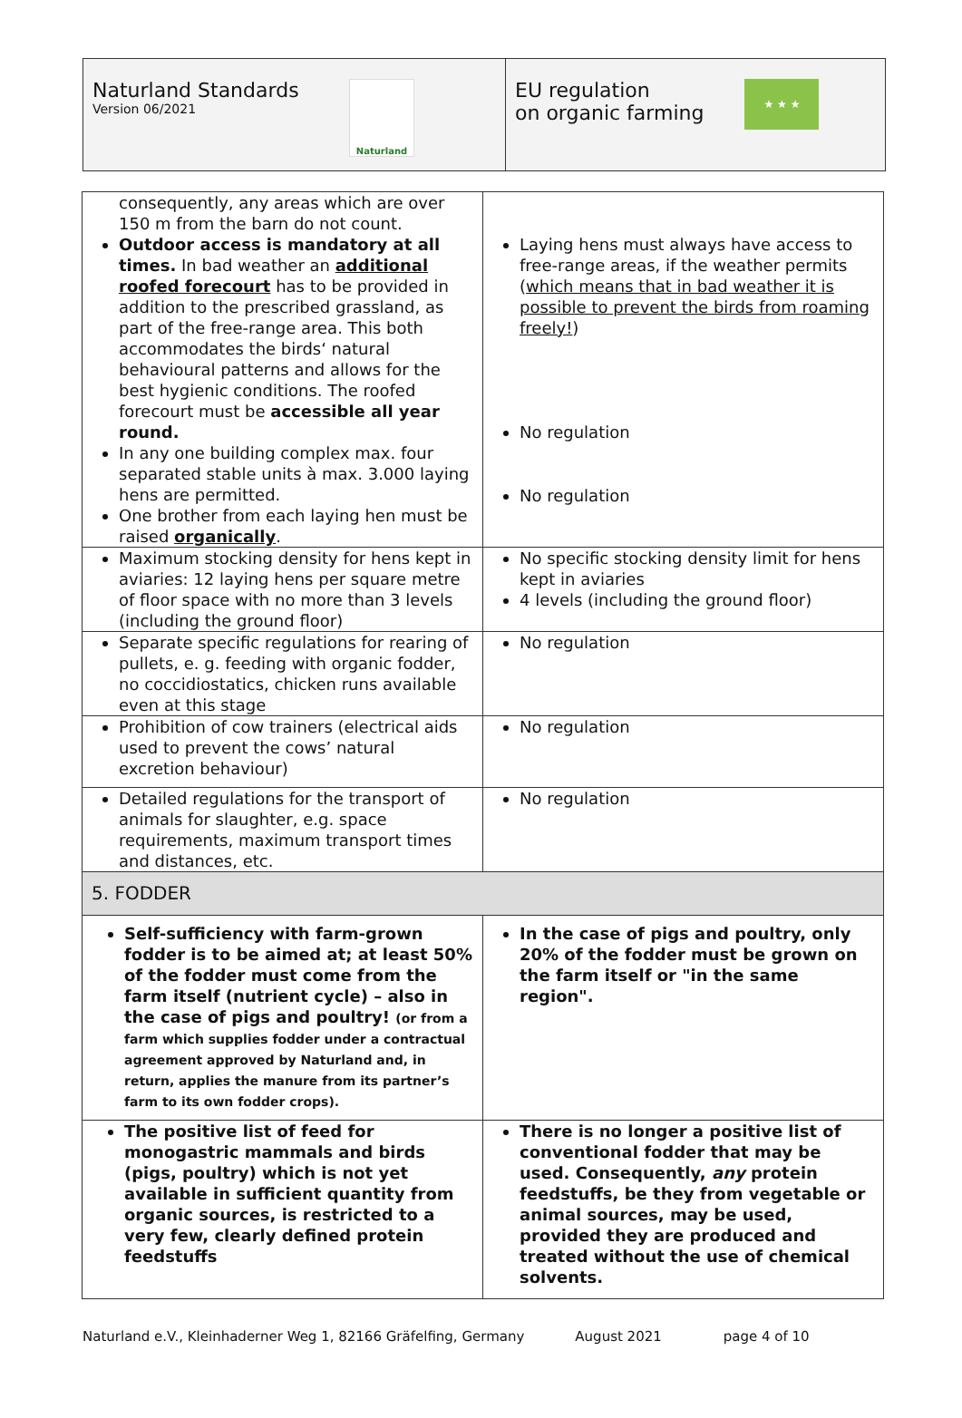Naturland Standards
Version 06/2021
Naturland
EU regulation
on organic farming
★ ★ ★
| consequently, any areas which are over 150 m from the barn do not count. Outdoor access is mandatory at all times. In bad weather an additional roofed forecourt has to be provided in addition to the prescribed grassland, as part of the free-range area. This both accommodates the birds‘ natural behavioural patterns and allows for the best hygienic conditions. The roofed forecourt must be accessible all year round. In any one building complex max. four separated stable units à max. 3.000 laying hens are permitted. One brother from each laying hen must be raised organically . | Laying hens must always have access to free-range areas, if the weather permits ( which means that in bad weather it is possible to prevent the birds from roaming freely! ) No regulation No regulation |
| Maximum stocking density for hens kept in aviaries: 12 laying hens per square metre of floor space with no more than 3 levels (including the ground floor) | No specific stocking density limit for hens kept in aviaries 4 levels (including the ground floor) |
| Separate specific regulations for rearing of pullets, e. g. feeding with organic fodder, no coccidiostatics, chicken runs available even at this stage | No regulation |
| Prohibition of cow trainers (electrical aids used to prevent the cows’ natural excretion behaviour) | No regulation |
| Detailed regulations for the transport of animals for slaughter, e.g. space requirements, maximum transport times and distances, etc. | No regulation |
| 5. FODDER | |
| Self-sufficiency with farm-grown fodder is to be aimed at; at least 50% of the fodder must come from the farm itself (nutrient cycle) – also in the case of pigs and poultry! (or from a farm which supplies fodder under a contractual agreement approved by Naturland and, in return, applies the manure from its partner’s farm to its own fodder crops). | In the case of pigs and poultry, only 20% of the fodder must be grown on the farm itself or "in the same region". |
| The positive list of feed for monogastric mammals and birds (pigs, poultry) which is not yet available in sufficient quantity from organic sources, is restricted to a very few, clearly defined protein feedstuffs | There is no longer a positive list of conventional fodder that may be used. Consequently, any protein feedstuffs, be they from vegetable or animal sources, may be used, provided they are produced and treated without the use of chemical solvents. |
Naturland e.V., Kleinhaderner Weg 1, 82166 Gräfelfing, Germany August 2021 page 4 of 10